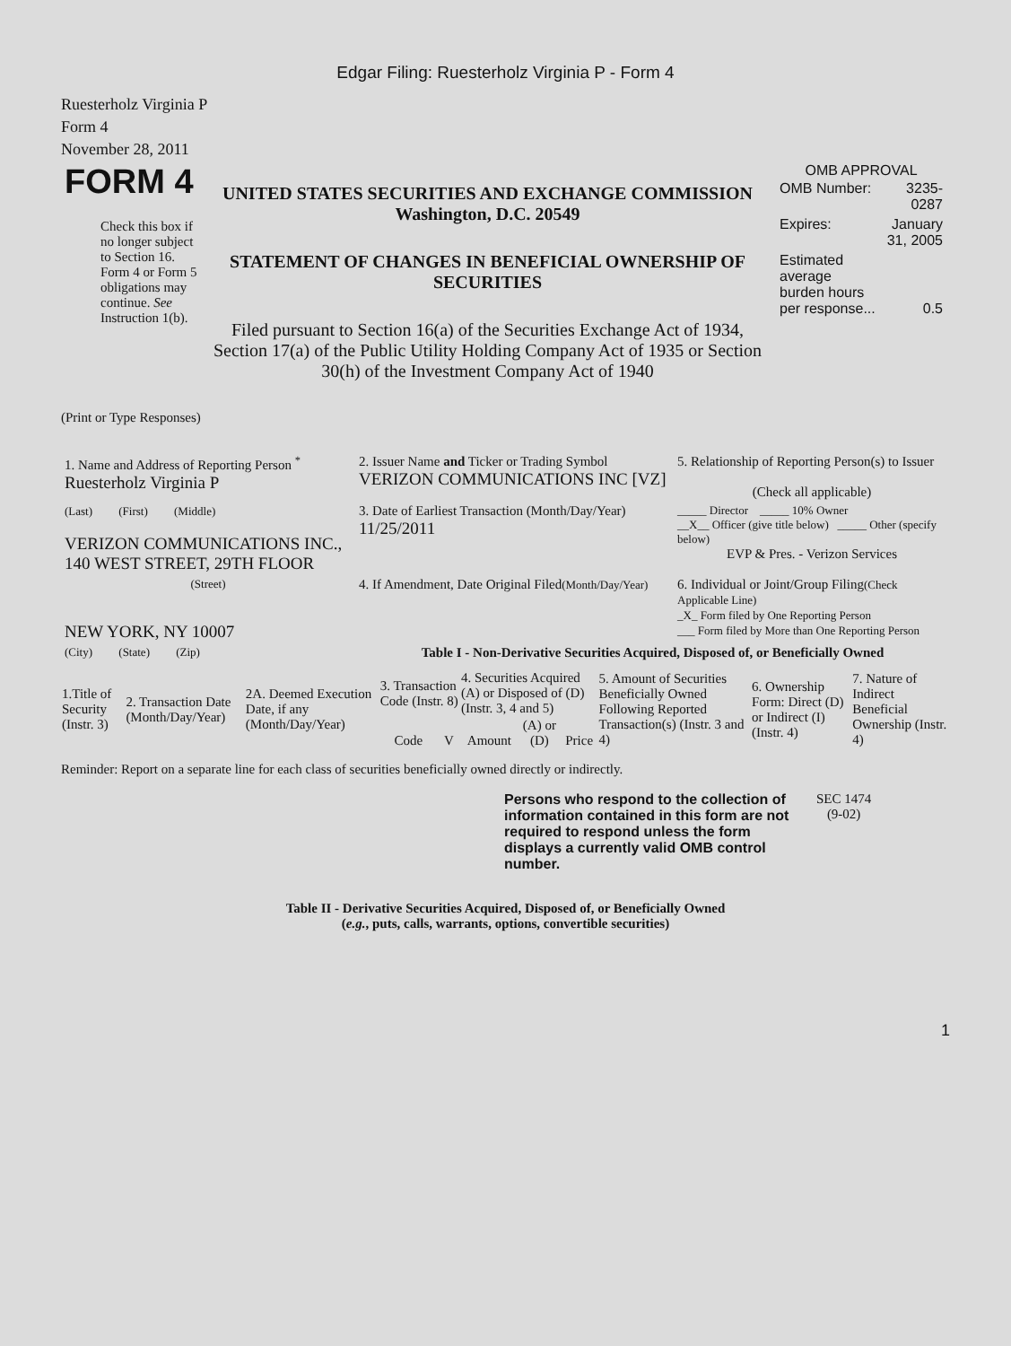Edgar Filing: Ruesterholz Virginia P - Form 4
Ruesterholz Virginia P
Form 4
November 28, 2011
| FORM 4 Check this box if no longer subject to Section 16. Form 4 or Form 5 obligations may continue. See Instruction 1(b). | UNITED STATES SECURITIES AND EXCHANGE COMMISSION Washington, D.C. 20549 STATEMENT OF CHANGES IN BENEFICIAL OWNERSHIP OF SECURITIES Filed pursuant to Section 16(a) of the Securities Exchange Act of 1934, Section 17(a) of the Public Utility Holding Company Act of 1935 or Section 30(h) of the Investment Company Act of 1940 | OMB APPROVAL / OMB Number: / 3235-0287 / / Expires: / January 31, 2005 / / Estimated average burden hours per response... / 0.5 / |
(Print or Type Responses)
| 1. Name and Address of Reporting Person <sup>*</sup> Ruesterholz Virginia P | 2. Issuer Name and Ticker or Trading Symbol VERIZON COMMUNICATIONS INC [VZ] | 5. Relationship of Reporting Person(s) to Issuer (Check all applicable) |
| (Last) (First) (Middle) VERIZON COMMUNICATIONS INC., 140 WEST STREET, 29TH FLOOR | 3. Date of Earliest Transaction (Month/Day/Year) 11/25/2011 | _____ Director _____ 10% Owner __X__ Officer (give title below) _____ Other (specify below) EVP & Pres. - Verizon Services |
| (Street) NEW YORK, NY 10007 | 4. If Amendment, Date Original Filed (Month/Day/Year) | 6. Individual or Joint/Group Filing (Check Applicable Line) _X_ Form filed by One Reporting Person ___ Form filed by More than One Reporting Person |
| (City) (State) (Zip) | Table I - Non-Derivative Securities Acquired, Disposed of, or Beneficially Owned | |
| 1.Title of Security (Instr. 3) | 2. Transaction Date (Month/Day/Year) | 2A. Deemed Execution Date, if any (Month/Day/Year) | 3. Transaction Code (Instr. 8) | | 4. Securities Acquired (A) or Disposed of (D) (Instr. 3, 4 and 5) | | | 5. Amount of Securities Beneficially Owned Following Reported Transaction(s) (Instr. 3 and 4) | 6. Ownership Form: Direct (D) or Indirect (I) (Instr. 4) | 7. Nature of Indirect Beneficial Ownership (Instr. 4) |
| --- | --- | --- | --- | --- | --- | --- | --- | --- | --- | --- |
| | | | Code | V | Amount | (A) or (D) | Price | | | |
Reminder: Report on a separate line for each class of securities beneficially owned directly or indirectly.
| Persons who respond to the collection of information contained in this form are not required to respond unless the form displays a currently valid OMB control number. | SEC 1474 (9-02) |
Table II - Derivative Securities Acquired, Disposed of, or Beneficially Owned
(e.g., puts, calls, warrants, options, convertible securities)
1